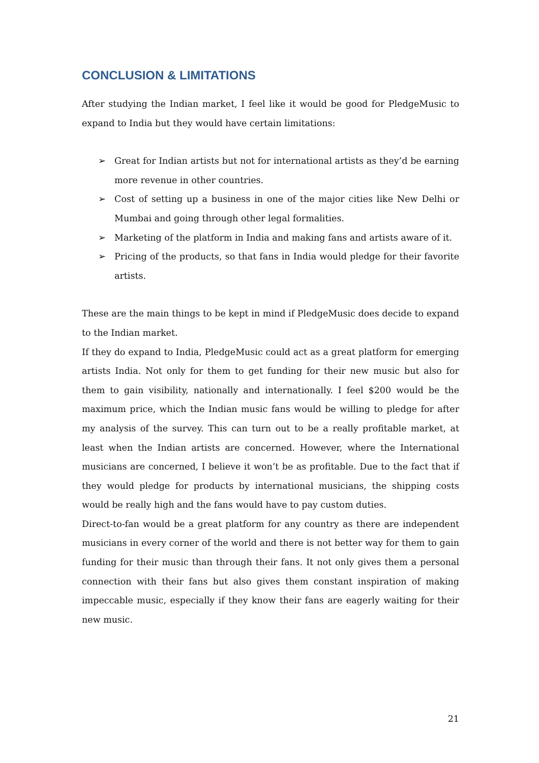CONCLUSION & LIMITATIONS
After studying the Indian market, I feel like it would be good for PledgeMusic to expand to India but they would have certain limitations:
➢ Great for Indian artists but not for international artists as they’d be earning more revenue in other countries.
➢ Cost of setting up a business in one of the major cities like New Delhi or Mumbai and going through other legal formalities.
➢ Marketing of the platform in India and making fans and artists aware of it.
➢ Pricing of the products, so that fans in India would pledge for their favorite artists.
These are the main things to be kept in mind if PledgeMusic does decide to expand to the Indian market.
If they do expand to India, PledgeMusic could act as a great platform for emerging artists India. Not only for them to get funding for their new music but also for them to gain visibility, nationally and internationally. I feel $200 would be the maximum price, which the Indian music fans would be willing to pledge for after my analysis of the survey. This can turn out to be a really profitable market, at least when the Indian artists are concerned. However, where the International musicians are concerned, I believe it won’t be as profitable. Due to the fact that if they would pledge for products by international musicians, the shipping costs would be really high and the fans would have to pay custom duties.
Direct-to-fan would be a great platform for any country as there are independent musicians in every corner of the world and there is not better way for them to gain funding for their music than through their fans. It not only gives them a personal connection with their fans but also gives them constant inspiration of making impeccable music, especially if they know their fans are eagerly waiting for their new music.
21